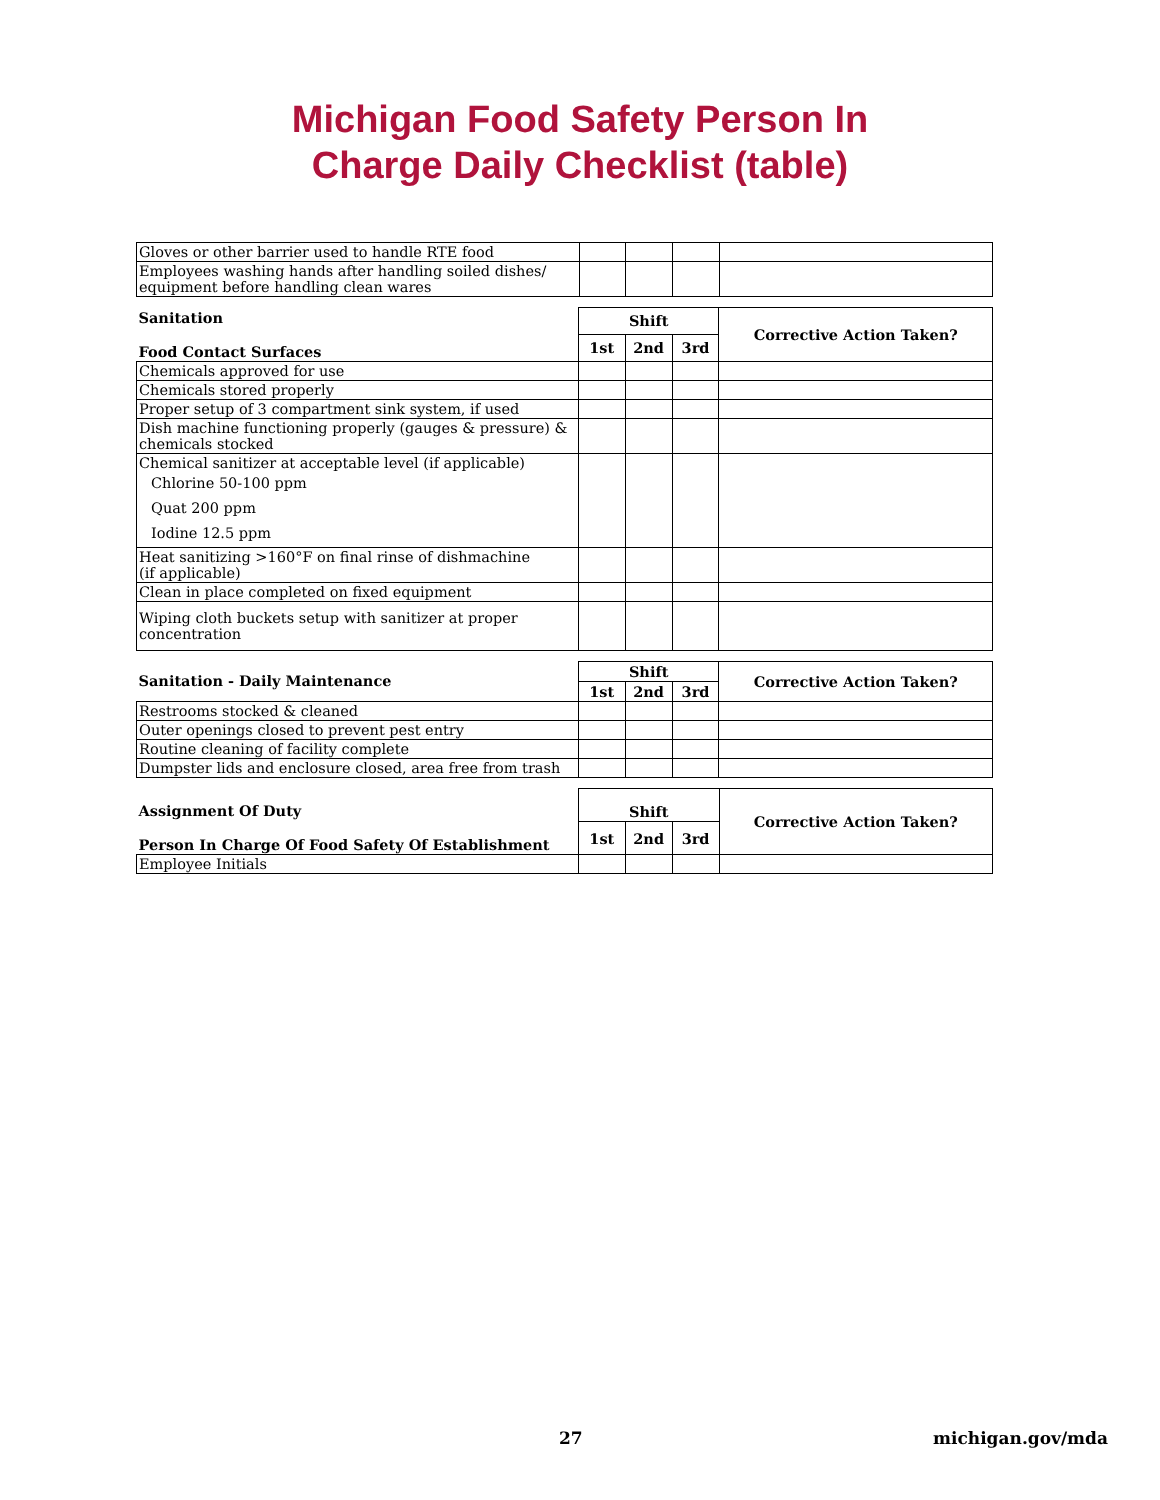Michigan Food Safety Person In
Charge Daily Checklist (table)
| Gloves or other barrier used to handle RTE food | | | | |
| Employees washing hands after handling soiled dishes/ equipment before handling clean wares | | | | |
| Sanitation Food Contact Surfaces | Shift | | | Corrective Action Taken? |
| --- | --- | --- | --- | --- |
| | 1st | 2nd | 3rd | |
| Chemicals approved for use | | | | |
| Chemicals stored properly | | | | |
| Proper setup of 3 compartment sink system, if used | | | | |
| Dish machine functioning properly (gauges & pressure) & chemicals stocked | | | | |
| Chemical sanitizer at acceptable level (if applicable) Chlorine 50-100 ppm Quat 200 ppm Iodine 12.5 ppm | | | | |
| Heat sanitizing >160°F on final rinse of dishmachine (if applicable) | | | | |
| Clean in place completed on fixed equipment | | | | |
| Wiping cloth buckets setup with sanitizer at proper concentration | | | | |
| Sanitation - Daily Maintenance | Shift | | | Corrective Action Taken? |
| --- | --- | --- | --- | --- |
| | 1st | 2nd | 3rd | |
| Restrooms stocked & cleaned | | | | |
| Outer openings closed to prevent pest entry | | | | |
| Routine cleaning of facility complete | | | | |
| Dumpster lids and enclosure closed, area free from trash | | | | |
| Assignment Of Duty Person In Charge Of Food Safety Of Establishment | Shift | | | Corrective Action Taken? |
| --- | --- | --- | --- | --- |
| | 1st | 2nd | 3rd | |
| Employee Initials | | | | |
27 michigan.gov/mda